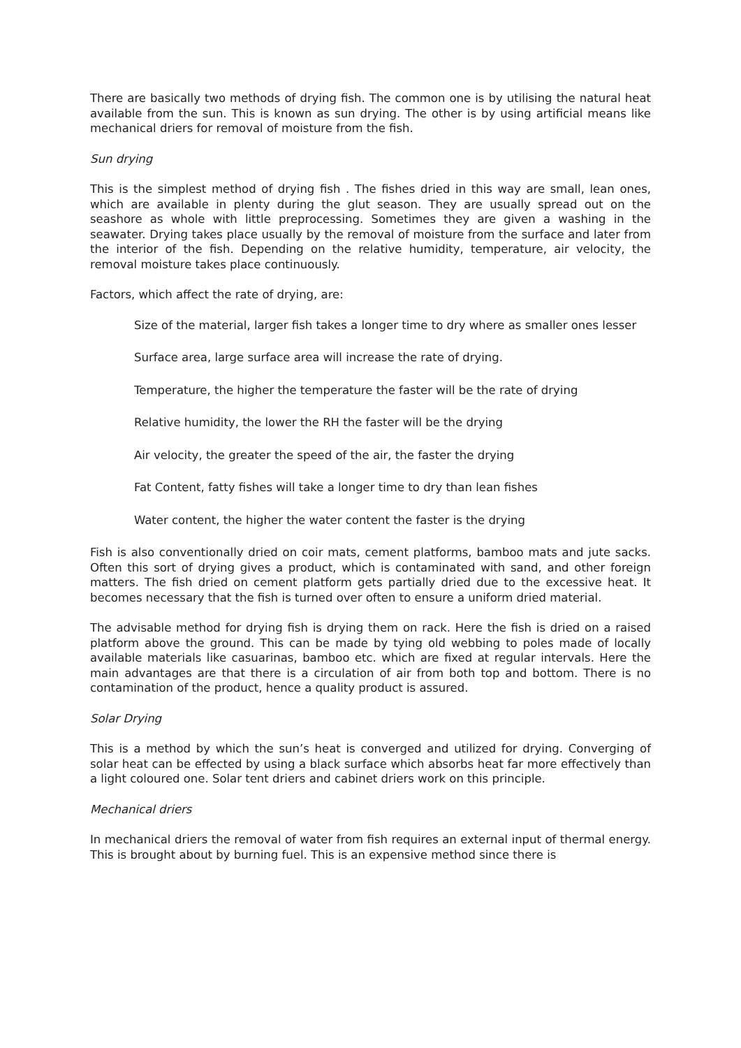There are basically two methods of drying fish. The common one is by utilising the natural heat available from the sun. This is known as sun drying. The other is by using artificial means like mechanical driers for removal of moisture from the fish.
Sun drying
This is the simplest method of drying fish . The fishes dried in this way are small, lean ones, which are available in plenty during the glut season. They are usually spread out on the seashore as whole with little preprocessing. Sometimes they are given a washing in the seawater. Drying takes place usually by the removal of moisture from the surface and later from the interior of the fish. Depending on the relative humidity, temperature, air velocity, the removal moisture takes place continuously.
Factors, which affect the rate of drying, are:
Size of the material, larger fish takes a longer time to dry where as smaller ones lesser
Surface area, large surface area will increase the rate of drying.
Temperature, the higher the temperature the faster will be the rate of drying
Relative humidity, the lower the RH the faster will be the drying
Air velocity, the greater the speed of the air, the faster the drying
Fat Content, fatty fishes will take a longer time to dry than lean fishes
Water content, the higher the water content the faster is the drying
Fish is also conventionally dried on coir mats, cement platforms, bamboo mats and jute sacks. Often this sort of drying gives a product, which is contaminated with sand, and other foreign matters. The fish dried on cement platform gets partially dried due to the excessive heat. It becomes necessary that the fish is turned over often to ensure a uniform dried material.
The advisable method for drying fish is drying them on rack. Here the fish is dried on a raised platform above the ground. This can be made by tying old webbing to poles made of locally available materials like casuarinas, bamboo etc. which are fixed at regular intervals. Here the main advantages are that there is a circulation of air from both top and bottom. There is no contamination of the product, hence a quality product is assured.
Solar Drying
This is a method by which the sun’s heat is converged and utilized for drying. Converging of solar heat can be effected by using a black surface which absorbs heat far more effectively than a light coloured one. Solar tent driers and cabinet driers work on this principle.
Mechanical driers
In mechanical driers the removal of water from fish requires an external input of thermal energy. This is brought about by burning fuel. This is an expensive method since there is